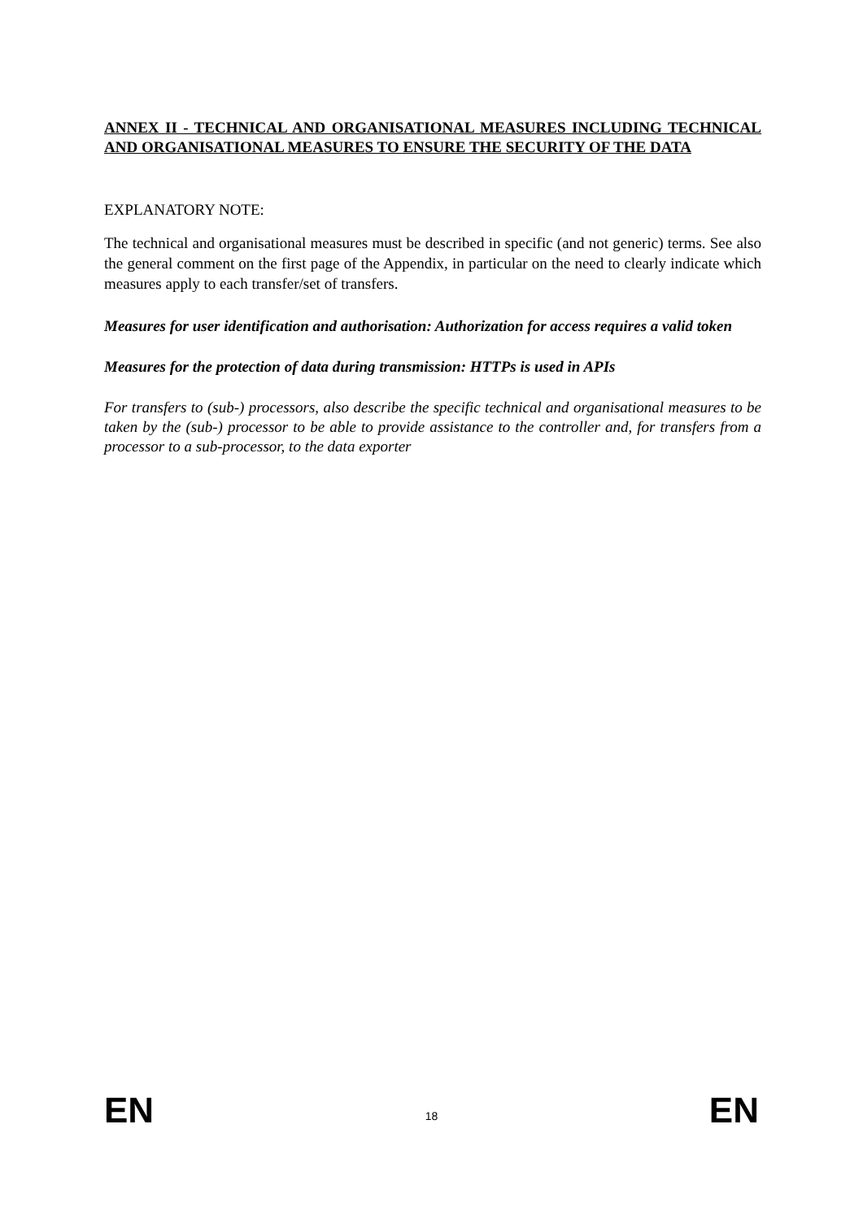ANNEX II - TECHNICAL AND ORGANISATIONAL MEASURES INCLUDING TECHNICAL AND ORGANISATIONAL MEASURES TO ENSURE THE SECURITY OF THE DATA
EXPLANATORY NOTE:
The technical and organisational measures must be described in specific (and not generic) terms. See also the general comment on the first page of the Appendix, in particular on the need to clearly indicate which measures apply to each transfer/set of transfers.
Measures for user identification and authorisation: Authorization for access requires a valid token
Measures for the protection of data during transmission: HTTPs is used in APIs
For transfers to (sub-) processors, also describe the specific technical and organisational measures to be taken by the (sub-) processor to be able to provide assistance to the controller and, for transfers from a processor to a sub-processor, to the data exporter
EN 18 EN